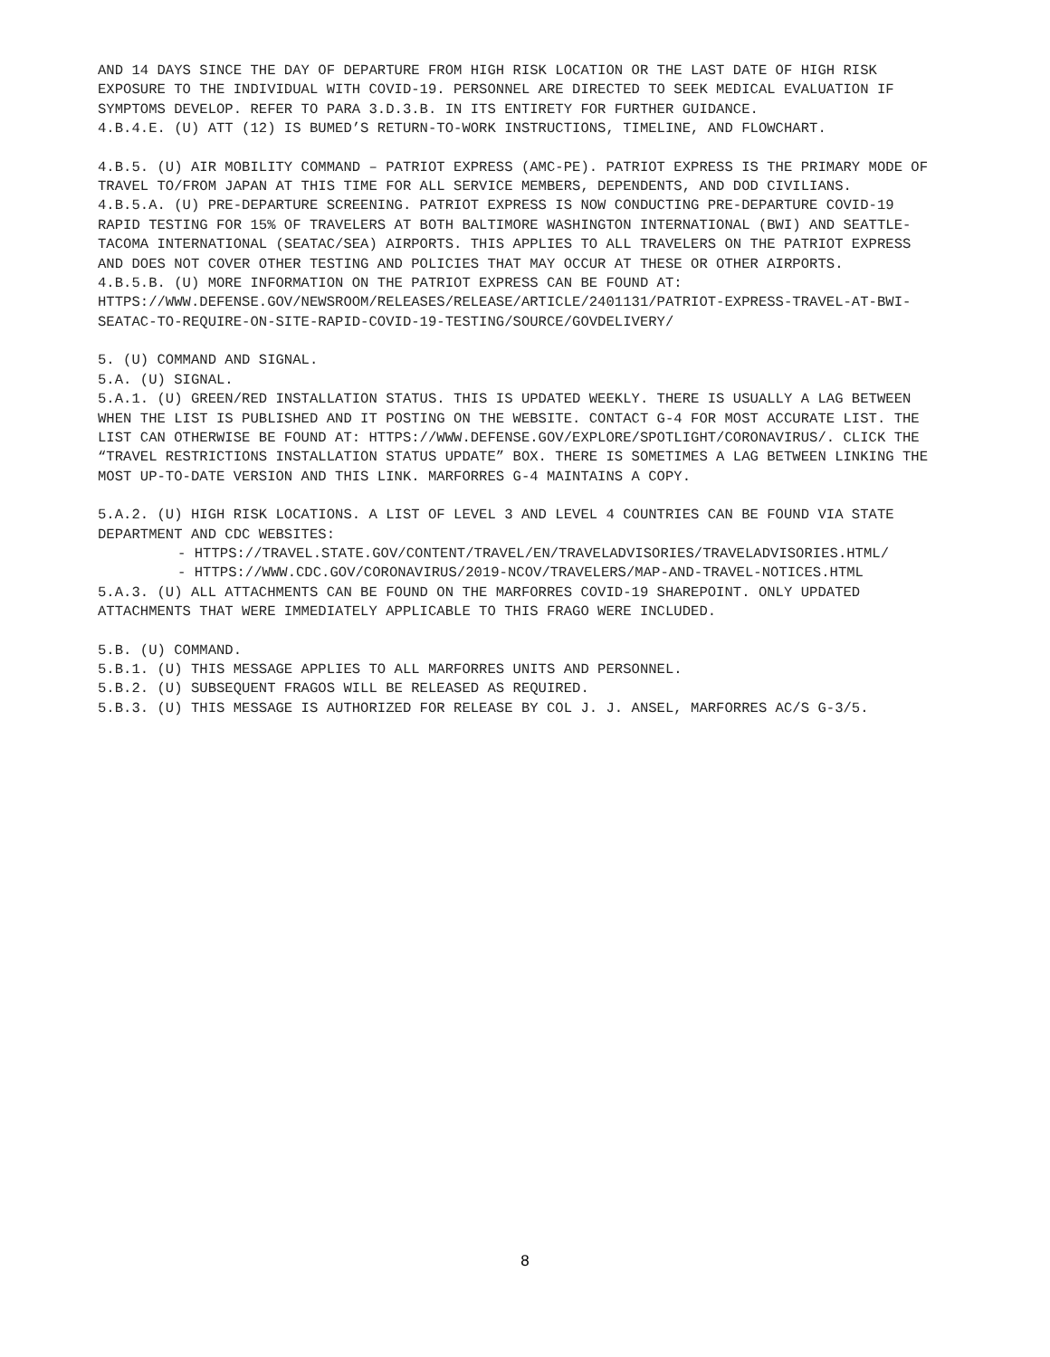AND 14 DAYS SINCE THE DAY OF DEPARTURE FROM HIGH RISK LOCATION OR THE LAST DATE OF HIGH RISK EXPOSURE TO THE INDIVIDUAL WITH COVID-19. PERSONNEL ARE DIRECTED TO SEEK MEDICAL EVALUATION IF SYMPTOMS DEVELOP. REFER TO PARA 3.D.3.B. IN ITS ENTIRETY FOR FURTHER GUIDANCE.
4.B.4.E. (U) ATT (12) IS BUMED’S RETURN-TO-WORK INSTRUCTIONS, TIMELINE, AND FLOWCHART.
4.B.5. (U) AIR MOBILITY COMMAND – PATRIOT EXPRESS (AMC-PE). PATRIOT EXPRESS IS THE PRIMARY MODE OF TRAVEL TO/FROM JAPAN AT THIS TIME FOR ALL SERVICE MEMBERS, DEPENDENTS, AND DOD CIVILIANS.
4.B.5.A. (U) PRE-DEPARTURE SCREENING. PATRIOT EXPRESS IS NOW CONDUCTING PRE-DEPARTURE COVID-19 RAPID TESTING FOR 15% OF TRAVELERS AT BOTH BALTIMORE WASHINGTON INTERNATIONAL (BWI) AND SEATTLE-TACOMA INTERNATIONAL (SEATAC/SEA) AIRPORTS. THIS APPLIES TO ALL TRAVELERS ON THE PATRIOT EXPRESS AND DOES NOT COVER OTHER TESTING AND POLICIES THAT MAY OCCUR AT THESE OR OTHER AIRPORTS.
4.B.5.B. (U) MORE INFORMATION ON THE PATRIOT EXPRESS CAN BE FOUND AT: HTTPS://WWW.DEFENSE.GOV/NEWSROOM/RELEASES/RELEASE/ARTICLE/2401131/PATRIOT-EXPRESS-TRAVEL-AT-BWI-SEATAC-TO-REQUIRE-ON-SITE-RAPID-COVID-19-TESTING/SOURCE/GOVDELIVERY/
5. (U) COMMAND AND SIGNAL.
5.A. (U) SIGNAL.
5.A.1. (U) GREEN/RED INSTALLATION STATUS. THIS IS UPDATED WEEKLY. THERE IS USUALLY A LAG BETWEEN WHEN THE LIST IS PUBLISHED AND IT POSTING ON THE WEBSITE. CONTACT G-4 FOR MOST ACCURATE LIST. THE LIST CAN OTHERWISE BE FOUND AT: HTTPS://WWW.DEFENSE.GOV/EXPLORE/SPOTLIGHT/CORONAVIRUS/. CLICK THE “TRAVEL RESTRICTIONS INSTALLATION STATUS UPDATE” BOX. THERE IS SOMETIMES A LAG BETWEEN LINKING THE MOST UP-TO-DATE VERSION AND THIS LINK. MARFORRES G-4 MAINTAINS A COPY.
5.A.2. (U) HIGH RISK LOCATIONS. A LIST OF LEVEL 3 AND LEVEL 4 COUNTRIES CAN BE FOUND VIA STATE DEPARTMENT AND CDC WEBSITES:
- HTTPS://TRAVEL.STATE.GOV/CONTENT/TRAVEL/EN/TRAVELADVISORIES/TRAVELADVISORIES.HTML/
- HTTPS://WWW.CDC.GOV/CORONAVIRUS/2019-NCOV/TRAVELERS/MAP-AND-TRAVEL-NOTICES.HTML
5.A.3. (U) ALL ATTACHMENTS CAN BE FOUND ON THE MARFORRES COVID-19 SHAREPOINT. ONLY UPDATED ATTACHMENTS THAT WERE IMMEDIATELY APPLICABLE TO THIS FRAGO WERE INCLUDED.
5.B. (U) COMMAND.
5.B.1. (U) THIS MESSAGE APPLIES TO ALL MARFORRES UNITS AND PERSONNEL.
5.B.2. (U) SUBSEQUENT FRAGOS WILL BE RELEASED AS REQUIRED.
5.B.3. (U) THIS MESSAGE IS AUTHORIZED FOR RELEASE BY COL J. J. ANSEL, MARFORRES AC/S G-3/5.
8